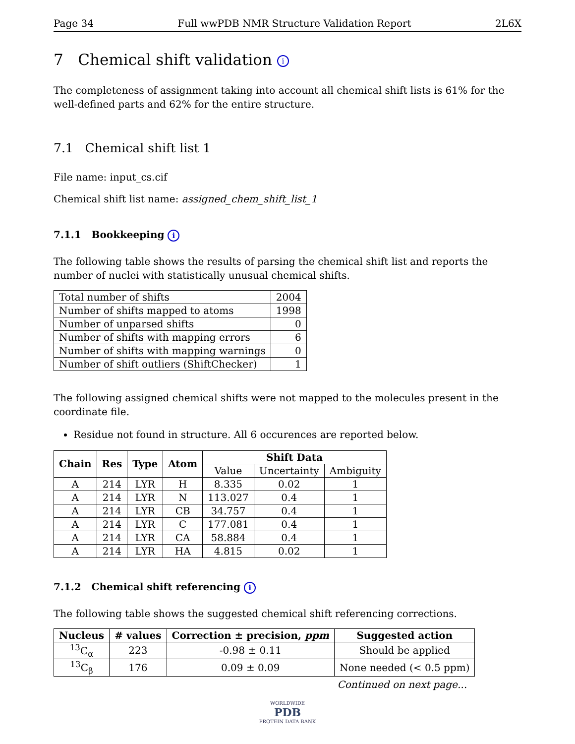Page 34 Full wwPDB NMR Structure Validation Report 2L6X
7 Chemical shift validation i
The completeness of assignment taking into account all chemical shift lists is 61% for the well-defined parts and 62% for the entire structure.
7.1 Chemical shift list 1
File name: input_cs.cif
Chemical shift list name: assigned_chem_shift_list_1
7.1.1 Bookkeeping i
The following table shows the results of parsing the chemical shift list and reports the number of nuclei with statistically unusual chemical shifts.
| Total number of shifts | 2004 |
| Number of shifts mapped to atoms | 1998 |
| Number of unparsed shifts | 0 |
| Number of shifts with mapping errors | 6 |
| Number of shifts with mapping warnings | 0 |
| Number of shift outliers (ShiftChecker) | 1 |
The following assigned chemical shifts were not mapped to the molecules present in the coordinate file.
Residue not found in structure. All 6 occurences are reported below.
| Chain | Res | Type | Atom | Shift Data | | |
| --- | --- | --- | --- | --- | --- | --- |
| | | | | Value | Uncertainty | Ambiguity |
| A | 214 | LYR | H | 8.335 | 0.02 | 1 |
| A | 214 | LYR | N | 113.027 | 0.4 | 1 |
| A | 214 | LYR | CB | 34.757 | 0.4 | 1 |
| A | 214 | LYR | C | 177.081 | 0.4 | 1 |
| A | 214 | LYR | CA | 58.884 | 0.4 | 1 |
| A | 214 | LYR | HA | 4.815 | 0.02 | 1 |
7.1.2 Chemical shift referencing i
The following table shows the suggested chemical shift referencing corrections.
| Nucleus | # values | Correction ± precision, ppm | Suggested action |
| --- | --- | --- | --- |
| <sup>13</sup>C<sub>α</sub> | 223 | -0.98 ± 0.11 | Should be applied |
| <sup>13</sup>C<sub>β</sub> | 176 | 0.09 ± 0.09 | None needed (< 0.5 ppm) |
Continued on next page...
WORLDWIDE
PDB
PROTEIN DATA BANK